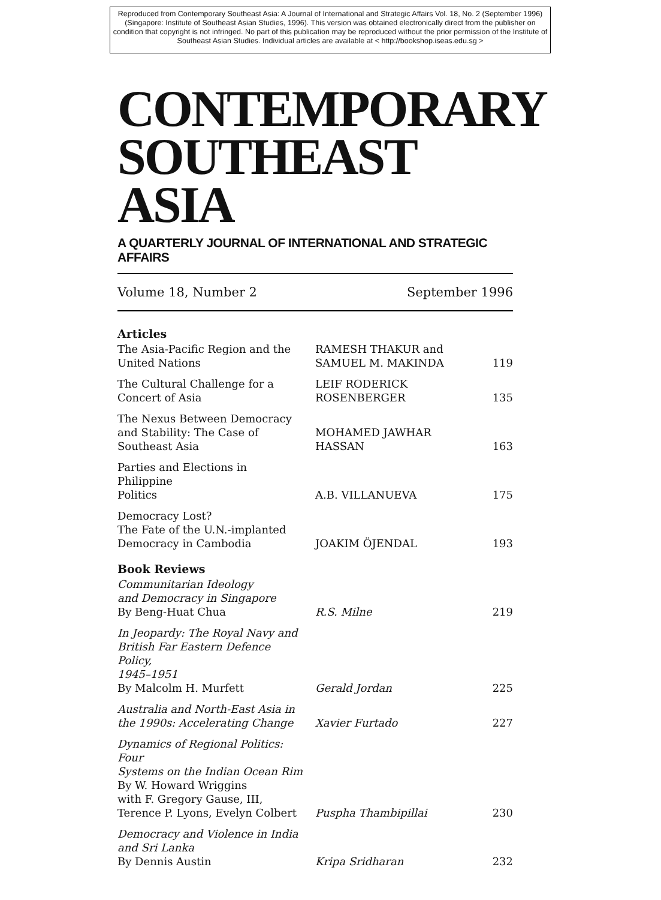Reproduced from Contemporary Southeast Asia: A Journal of International and Strategic Affairs Vol. 18, No. 2 (September 1996) (Singapore: Institute of Southeast Asian Studies, 1996). This version was obtained electronically direct from the publisher on condition that copyright is not infringed. No part of this publication may be reproduced without the prior permission of the Institute of Southeast Asian Studies. Individual articles are available at < http://bookshop.iseas.edu.sg >
CONTEMPORARY
SOUTHEAST ASIA
A QUARTERLY JOURNAL OF INTERNATIONAL AND STRATEGIC AFFAIRS
Volume 18, Number 2 September 1996
| Articles | | |
| --- | --- | --- |
| The Asia-Pacific Region and the United Nations | RAMESH THAKUR and SAMUEL M. MAKINDA | 119 |
| The Cultural Challenge for a Concert of Asia | LEIF RODERICK ROSENBERGER | 135 |
| The Nexus Between Democracy and Stability: The Case of Southeast Asia | MOHAMED JAWHAR HASSAN | 163 |
| Parties and Elections in Philippine Politics | A.B. VILLANUEVA | 175 |
| Democracy Lost? The Fate of the U.N.-implanted Democracy in Cambodia | JOAKIM ÖJENDAL | 193 |
| Book Reviews | | |
| Communitarian Ideology and Democracy in Singapore By Beng-Huat Chua | R.S. Milne | 219 |
| In Jeopardy: The Royal Navy and British Far Eastern Defence Policy, 1945–1951 By Malcolm H. Murfett | Gerald Jordan | 225 |
| Australia and North-East Asia in the 1990s: Accelerating Change | Xavier Furtado | 227 |
| Dynamics of Regional Politics: Four Systems on the Indian Ocean Rim By W. Howard Wriggins with F. Gregory Gause, III, Terence P. Lyons, Evelyn Colbert | Puspha Thambipillai | 230 |
| Democracy and Violence in India and Sri Lanka By Dennis Austin | Kripa Sridharan | 232 |